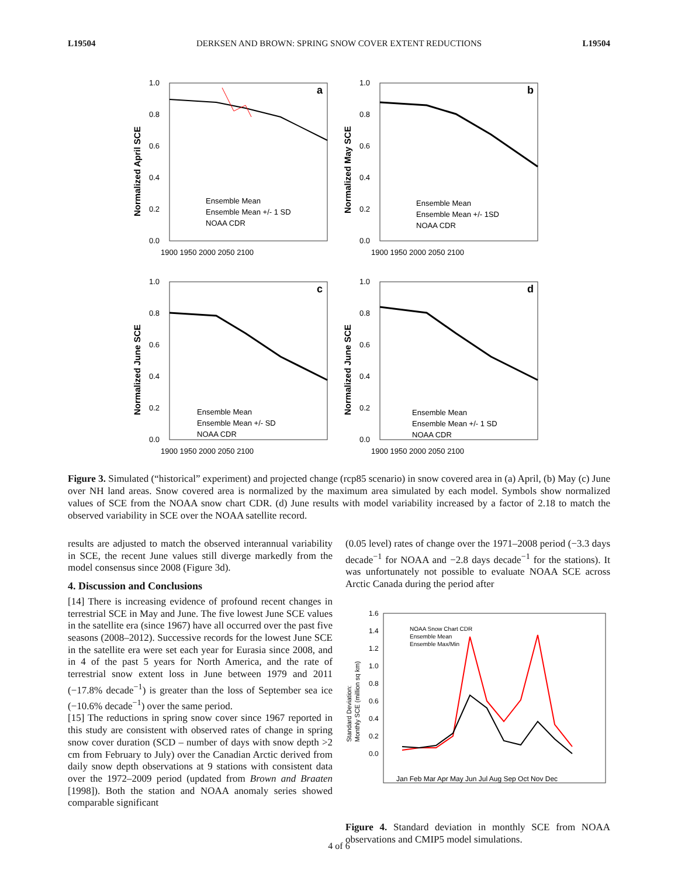L19504 DERKSEN AND BROWN: SPRING SNOW COVER EXTENT REDUCTIONS L19504
a
Normalized April SCE
1.0
0.8
0.6
0.4
0.2
0.0
1900 1950 2000 2050 2100
Ensemble Mean
Ensemble Mean +/- 1 SD
NOAA CDR
b
Normalized May SCE
1.0
0.8
0.6
0.4
0.2
0.0
1900 1950 2000 2050 2100
Ensemble Mean
Ensemble Mean +/- 1SD
NOAA CDR
c
Normalized June SCE
1.0
0.8
0.6
0.4
0.2
0.0
1900 1950 2000 2050 2100
Ensemble Mean
Ensemble Mean +/- SD
NOAA CDR
d
Normalized June SCE
1.0
0.8
0.6
0.4
0.2
0.0
1900 1950 2000 2050 2100
Ensemble Mean
Ensemble Mean +/- 1 SD
NOAA CDR
Figure 3. Simulated (“historical” experiment) and projected change (rcp85 scenario) in snow covered area in (a) April, (b) May (c) June over NH land areas. Snow covered area is normalized by the maximum area simulated by each model. Symbols show normalized values of SCE from the NOAA snow chart CDR. (d) June results with model variability increased by a factor of 2.18 to match the observed variability in SCE over the NOAA satellite record.
results are adjusted to match the observed interannual variability in SCE, the recent June values still diverge markedly from the model consensus since 2008 (Figure 3d).
4. Discussion and Conclusions
[14] There is increasing evidence of profound recent changes in terrestrial SCE in May and June. The five lowest June SCE values in the satellite era (since 1967) have all occurred over the past five seasons (2008–2012). Successive records for the lowest June SCE in the satellite era were set each year for Eurasia since 2008, and in 4 of the past 5 years for North America, and the rate of terrestrial snow extent loss in June between 1979 and 2011 (−17.8% decade<sup>−1</sup>) is greater than the loss of September sea ice (−10.6% decade<sup>−1</sup>) over the same period.
[15] The reductions in spring snow cover since 1967 reported in this study are consistent with observed rates of change in spring snow cover duration (SCD – number of days with snow depth >2 cm from February to July) over the Canadian Arctic derived from daily snow depth observations at 9 stations with consistent data over the 1972–2009 period (updated from Brown and Braaten [1998]). Both the station and NOAA anomaly series showed comparable significant
(0.05 level) rates of change over the 1971–2008 period (−3.3 days decade<sup>−1</sup> for NOAA and −2.8 days decade<sup>−1</sup> for the stations). It was unfortunately not possible to evaluate NOAA SCE across Arctic Canada during the period after
Standard Deviation:
Monthly SCE (million sq km)
1.6
1.4
1.2
1.0
0.8
0.6
0.4
0.2
0.0
NOAA Snow Chart CDR
Ensemble Mean
Ensemble Max/Min
Jan Feb Mar Apr May Jun Jul Aug Sep Oct Nov Dec
Figure 4. Standard deviation in monthly SCE from NOAA observations and CMIP5 model simulations.
4 of 6